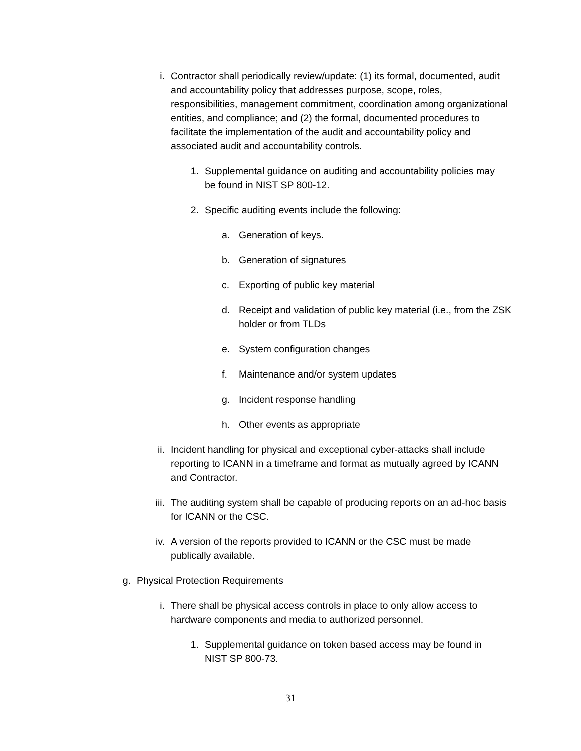i. Contractor shall periodically review/update: (1) its formal, documented, audit and accountability policy that addresses purpose, scope, roles, responsibilities, management commitment, coordination among organizational entities, and compliance; and (2) the formal, documented procedures to facilitate the implementation of the audit and accountability policy and associated audit and accountability controls.
1. Supplemental guidance on auditing and accountability policies may be found in NIST SP 800-12.
2. Specific auditing events include the following:
a. Generation of keys.
b. Generation of signatures
c. Exporting of public key material
d. Receipt and validation of public key material (i.e., from the ZSK holder or from TLDs
e. System configuration changes
f. Maintenance and/or system updates
g. Incident response handling
h. Other events as appropriate
ii. Incident handling for physical and exceptional cyber-attacks shall include reporting to ICANN in a timeframe and format as mutually agreed by ICANN and Contractor.
iii. The auditing system shall be capable of producing reports on an ad-hoc basis for ICANN or the CSC.
iv. A version of the reports provided to ICANN or the CSC must be made publically available.
g. Physical Protection Requirements
i. There shall be physical access controls in place to only allow access to hardware components and media to authorized personnel.
1. Supplemental guidance on token based access may be found in NIST SP 800-73.
31